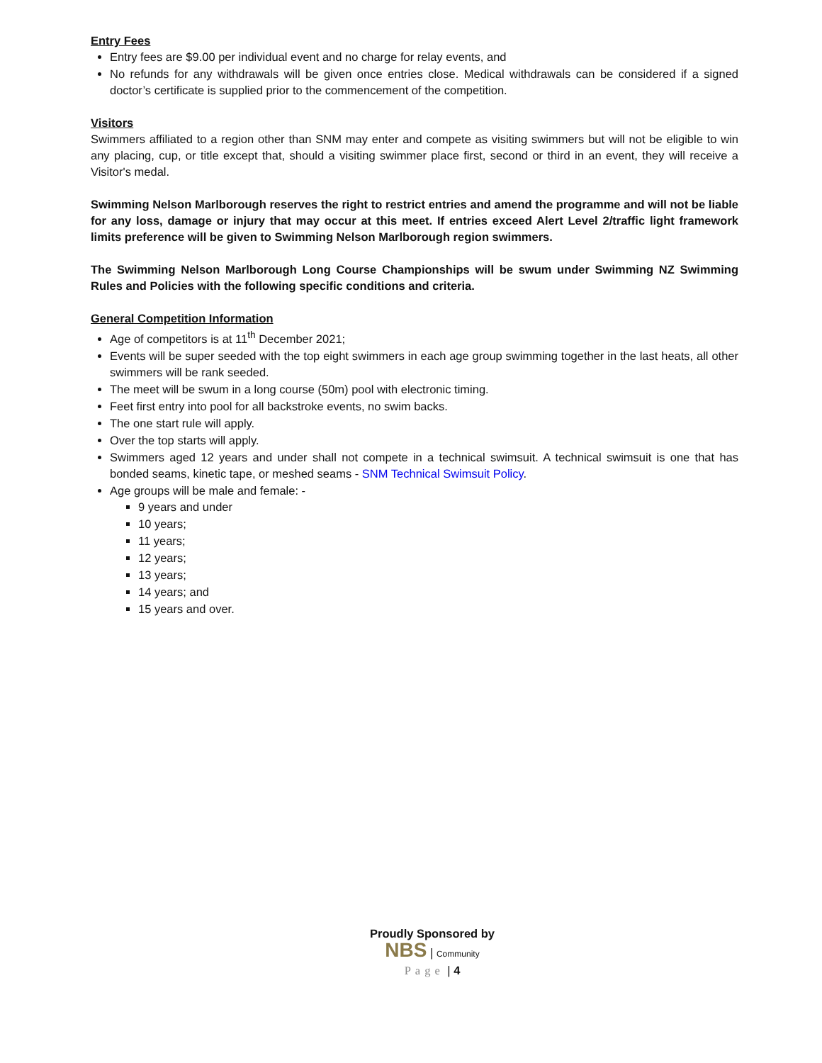Entry Fees
Entry fees are $9.00 per individual event and no charge for relay events, and
No refunds for any withdrawals will be given once entries close. Medical withdrawals can be considered if a signed doctor’s certificate is supplied prior to the commencement of the competition.
Visitors
Swimmers affiliated to a region other than SNM may enter and compete as visiting swimmers but will not be eligible to win any placing, cup, or title except that, should a visiting swimmer place first, second or third in an event, they will receive a Visitor's medal.
Swimming Nelson Marlborough reserves the right to restrict entries and amend the programme and will not be liable for any loss, damage or injury that may occur at this meet. If entries exceed Alert Level 2/traffic light framework limits preference will be given to Swimming Nelson Marlborough region swimmers.
The Swimming Nelson Marlborough Long Course Championships will be swum under Swimming NZ Swimming Rules and Policies with the following specific conditions and criteria.
General Competition Information
Age of competitors is at 11<sup>th</sup> December 2021;
Events will be super seeded with the top eight swimmers in each age group swimming together in the last heats, all other swimmers will be rank seeded.
The meet will be swum in a long course (50m) pool with electronic timing.
Feet first entry into pool for all backstroke events, no swim backs.
The one start rule will apply.
Over the top starts will apply.
Swimmers aged 12 years and under shall not compete in a technical swimsuit. A technical swimsuit is one that has bonded seams, kinetic tape, or meshed seams - SNM Technical Swimsuit Policy.
Age groups will be male and female: -
9 years and under
10 years;
11 years;
12 years;
13 years;
14 years; and
15 years and over.
Proudly Sponsored by
NBS | Community
Page | 4